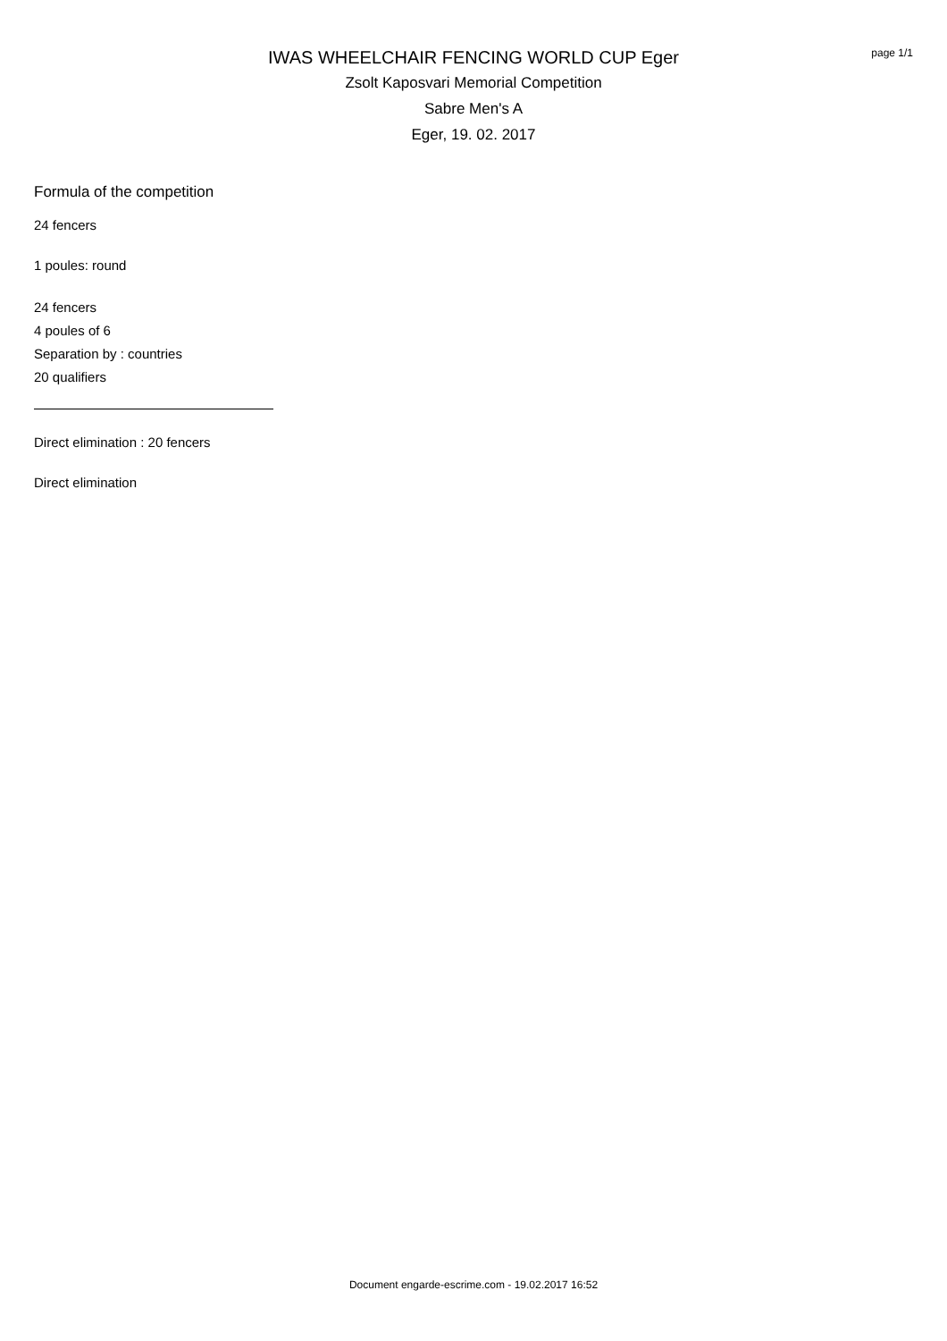page 1/1
IWAS WHEELCHAIR FENCING WORLD CUP Eger
Zsolt Kaposvari Memorial Competition
Sabre Men's A
Eger, 19. 02. 2017
Formula of the competition
24 fencers
1 poules: round
24 fencers
4 poules of 6
Separation by : countries
20 qualifiers
Direct elimination : 20 fencers
Direct elimination
Document engarde-escrime.com - 19.02.2017 16:52